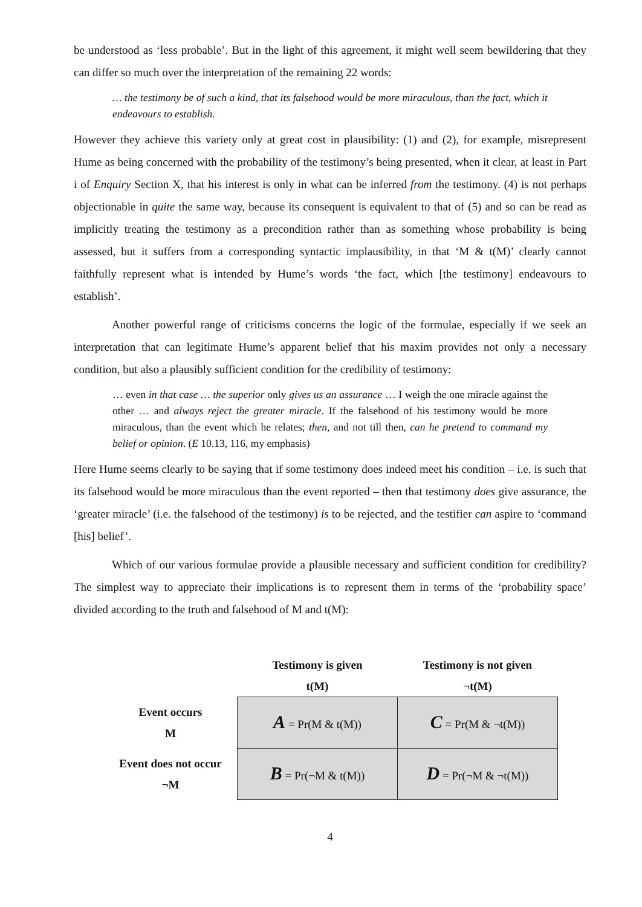be understood as ‘less probable’. But in the light of this agreement, it might well seem bewildering that they can differ so much over the interpretation of the remaining 22 words:
… the testimony be of such a kind, that its falsehood would be more miraculous, than the fact, which it endeavours to establish.
However they achieve this variety only at great cost in plausibility: (1) and (2), for example, misrepresent Hume as being concerned with the probability of the testimony’s being presented, when it clear, at least in Part i of Enquiry Section X, that his interest is only in what can be inferred from the testimony. (4) is not perhaps objectionable in quite the same way, because its consequent is equivalent to that of (5) and so can be read as implicitly treating the testimony as a precondition rather than as something whose probability is being assessed, but it suffers from a corresponding syntactic implausibility, in that ‘M & t(M)’ clearly cannot faithfully represent what is intended by Hume’s words ‘the fact, which [the testimony] endeavours to establish’.
Another powerful range of criticisms concerns the logic of the formulae, especially if we seek an interpretation that can legitimate Hume’s apparent belief that his maxim provides not only a necessary condition, but also a plausibly sufficient condition for the credibility of testimony:
… even in that case … the superior only gives us an assurance … I weigh the one miracle against the other … and always reject the greater miracle. If the falsehood of his testimony would be more miraculous, than the event which he relates; then, and not till then, can he pretend to command my belief or opinion. (E 10.13, 116, my emphasis)
Here Hume seems clearly to be saying that if some testimony does indeed meet his condition – i.e. is such that its falsehood would be more miraculous than the event reported – then that testimony does give assurance, the ‘greater miracle’ (i.e. the falsehood of the testimony) is to be rejected, and the testifier can aspire to ‘command [his] belief’.
Which of our various formulae provide a plausible necessary and sufficient condition for credibility? The simplest way to appreciate their implications is to represent them in terms of the ‘probability space’ divided according to the truth and falsehood of M and t(M):
| | Testimony is given t(M) | Testimony is not given ¬t(M) |
| --- | --- | --- |
| Event occurs M | A = Pr(M & t(M)) | C = Pr(M & ¬t(M)) |
| Event does not occur ¬M | B = Pr(¬M & t(M)) | D = Pr(¬M & ¬t(M)) |
4